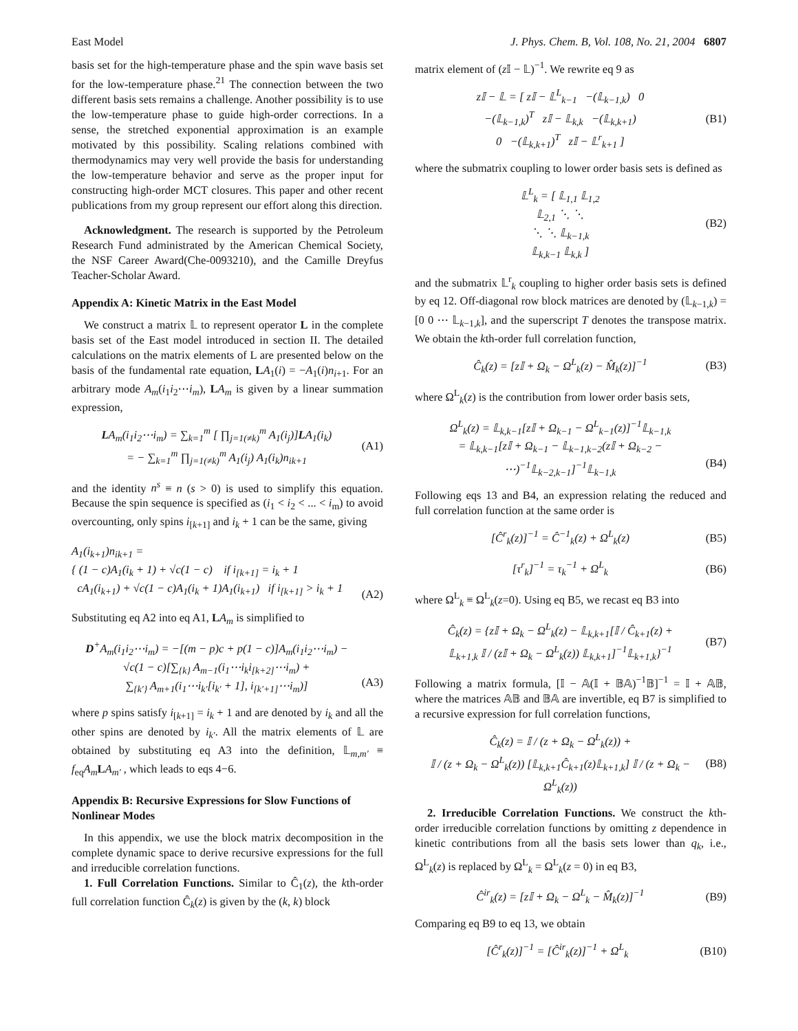East Model J. Phys. Chem. B, Vol. 108, No. 21, 2004 6807
basis set for the high-temperature phase and the spin wave basis set for the low-temperature phase.<sup>21</sup> The connection between the two different basis sets remains a challenge. Another possibility is to use the low-temperature phase to guide high-order corrections. In a sense, the stretched exponential approximation is an example motivated by this possibility. Scaling relations combined with thermodynamics may very well provide the basis for understanding the low-temperature behavior and serve as the proper input for constructing high-order MCT closures. This paper and other recent publications from my group represent our effort along this direction.
Acknowledgment. The research is supported by the Petroleum Research Fund administrated by the American Chemical Society, the NSF Career Award(Che-0093210), and the Camille Dreyfus Teacher-Scholar Award.
Appendix A: Kinetic Matrix in the East Model
We construct a matrix 𝕃 to represent operator L in the complete basis set of the East model introduced in section II. The detailed calculations on the matrix elements of L are presented below on the basis of the fundamental rate equation, LA<sub>1</sub>(i) = −A<sub>1</sub>(i)n<sub>i+1</sub>. For an arbitrary mode A<sub>m</sub>(i<sub>1</sub>i<sub>2</sub>⋯i<sub>m</sub>), LA<sub>m</sub> is given by a linear summation expression,
LA<sub>m</sub>(i<sub>1</sub>i<sub>2</sub>⋯i<sub>m</sub>) = ∑<sub>k=1</sub><sup>m</sup> [ ∏<sub>j=1(≠k)</sub><sup>m</sup> A<sub>1</sub>(i<sub>j</sub>)]LA<sub>1</sub>(i<sub>k</sub>)
= − ∑<sub>k=1</sub><sup>m</sup> ∏<sub>j=1(≠k)</sub><sup>m</sup> A<sub>1</sub>(i<sub>j</sub>) A<sub>1</sub>(i<sub>k</sub>)n<sub>ik+1</sub> (A1)
and the identity n<sup>s</sup> ≡ n (s > 0) is used to simplify this equation. Because the spin sequence is specified as (i<sub>1</sub> < i<sub>2</sub> < ... < i<sub>m</sub>) to avoid overcounting, only spins i<sub>[k+1]</sub> and i<sub>k</sub> + 1 can be the same, giving
A<sub>1</sub>(i<sub>k+1</sub>)n<sub>ik+1</sub> =
{ (1 − c)A<sub>1</sub>(i<sub>k</sub> + 1) + √c(1 − c) if i<sub>[k+1]</sub> = i<sub>k</sub> + 1
cA<sub>1</sub>(i<sub>k+1</sub>) + √c(1 − c)A<sub>1</sub>(i<sub>k</sub> + 1)A<sub>1</sub>(i<sub>k+1</sub>) if i<sub>[k+1]</sub> > i<sub>k</sub> + 1
(A2)
Substituting eq A2 into eq A1, LA<sub>m</sub> is simplified to
D<sup>+</sup>A<sub>m</sub>(i<sub>1</sub>i<sub>2</sub>⋯i<sub>m</sub>) = −[(m − p)c + p(1 − c)]A<sub>m</sub>(i<sub>1</sub>i<sub>2</sub>⋯i<sub>m</sub>) −
√c(1 − c)[∑<sub>{k}</sub> A<sub>m−1</sub>(i<sub>1</sub>⋯i<sub>k</sub>i<sub>[k+2]</sub>⋯i<sub>m</sub>) +
∑<sub>{k′}</sub> A<sub>m+1</sub>(i<sub>1</sub>⋯i<sub>k′</sub>[i<sub>k′</sub> + 1], i<sub>[k′+1]</sub>⋯i<sub>m</sub>)]
(A3)
where p spins satisfy i<sub>[k+1]</sub> = i<sub>k</sub> + 1 and are denoted by i<sub>k</sub> and all the other spins are denoted by i<sub>k′</sub>. All the matrix elements of 𝕃 are obtained by substituting eq A3 into the definition, 𝕃<sub>m,m′</sub> ≡ f<sub>eq</sub>A<sub>m</sub> LA<sub>m′</sub> , which leads to eqs 4−6.
Appendix B: Recursive Expressions for Slow Functions of Nonlinear Modes
In this appendix, we use the block matrix decomposition in the complete dynamic space to derive recursive expressions for the full and irreducible correlation functions.
1. Full Correlation Functions. Similar to Ĉ<sub>1</sub>(z), the kth-order full correlation function Ĉ<sub>k</sub>(z) is given by the (k, k) block
matrix element of (z 𝕀 − 𝕃)<sup>−1</sup>. We rewrite eq 9 as
z𝕀 − 𝕃 = [ z𝕀 − 𝕃<sup>L</sup><sub>k−1</sub> −(𝕃<sub>k−1,k</sub>) 0
−(𝕃<sub>k−1,k</sub>)<sup>T</sup> z𝕀 − 𝕃<sub>k,k</sub> −(𝕃<sub>k,k+1</sub>)
0 −(𝕃<sub>k,k+1</sub>)<sup>T</sup> z𝕀 − 𝕃<sup>r</sup><sub>k+1</sub> ] (B1)
where the submatrix coupling to lower order basis sets is defined as
𝕃<sup>L</sup><sub>k</sub> = [ 𝕃<sub>1,1</sub> 𝕃<sub>1,2</sub>
𝕃<sub>2,1</sub> ⋱ ⋱
⋱ ⋱ 𝕃<sub>k−1,k</sub>
𝕃<sub>k,k−1</sub> 𝕃<sub>k,k</sub> ] (B2)
and the submatrix 𝕃<sup>r</sup><sub>k</sub> coupling to higher order basis sets is defined by eq 12. Off-diagonal row block matrices are denoted by (𝕃<sub>k−1,k</sub>) = [0 0 ⋯ 𝕃<sub>k−1,k</sub>], and the superscript T denotes the transpose matrix. We obtain the kth-order full correlation function,
Ĉ<sub>k</sub>(z) = [z𝕀 + Ω<sub>k</sub> − Ω<sup>L</sup><sub>k</sub>(z) − M̂<sub>k</sub>(z)]<sup>−1</sup> (B3)
where Ω<sup>L</sup><sub>k</sub>(z) is the contribution from lower order basis sets,
Ω<sup>L</sup><sub>k</sub>(z) = 𝕃<sub>k,k−1</sub>[z𝕀 + Ω<sub>k−1</sub> − Ω<sup>L</sup><sub>k−1</sub>(z)]<sup>−1</sup>𝕃<sub>k−1,k</sub>
= 𝕃<sub>k,k−1</sub>[z𝕀 + Ω<sub>k−1</sub> − 𝕃<sub>k−1,k−2</sub>(z𝕀 + Ω<sub>k−2</sub> −
⋯)<sup>−1</sup>𝕃<sub>k−2,k−1</sub>]<sup>−1</sup>𝕃<sub>k−1,k</sub>
(B4)
Following eqs 13 and B4, an expression relating the reduced and full correlation function at the same order is
[Ĉ<sup>r</sup><sub>k</sub>(z)]<sup>−1</sup> = Ĉ<sup>−1</sup><sub>k</sub>(z) + Ω<sup>L</sup><sub>k</sub>(z) (B5)
[τ<sup>r</sup><sub>k</sub>]<sup>−1</sup> = τ<sub>k</sub><sup>−1</sup> + Ω<sup>L</sup><sub>k</sub> (B6)
where Ω<sup>L</sup><sub>k</sub> ≡ Ω<sup>L</sup><sub>k</sub>(z=0). Using eq B5, we recast eq B3 into
Ĉ<sub>k</sub>(z) = {z𝕀 + Ω<sub>k</sub> − Ω<sup>L</sup><sub>k</sub>(z) − 𝕃<sub>k,k+1</sub>[𝕀 / Ĉ<sub>k+1</sub>(z) +
𝕃<sub>k+1,k</sub> 𝕀 / (z𝕀 + Ω<sub>k</sub> − Ω<sup>L</sup><sub>k</sub>(z)) 𝕃<sub>k,k+1</sub>]<sup>−1</sup>𝕃<sub>k+1,k</sub>}<sup>−1</sup> (B7)
Following a matrix formula, [𝕀 − 𝔸(𝕀 + 𝔹𝔸)<sup>−1</sup>𝔹]<sup>−1</sup> = 𝕀 + 𝔸𝔹, where the matrices 𝔸𝔹 and 𝔹𝔸 are invertible, eq B7 is simplified to a recursive expression for full correlation functions,
Ĉ<sub>k</sub>(z) = 𝕀 / (z + Ω<sub>k</sub> − Ω<sup>L</sup><sub>k</sub>(z)) +
𝕀 / (z + Ω<sub>k</sub> − Ω<sup>L</sup><sub>k</sub>(z)) [𝕃<sub>k,k+1</sub>Ĉ<sub>k+1</sub>(z)𝕃<sub>k+1,k</sub>] 𝕀 / (z + Ω<sub>k</sub> − Ω<sup>L</sup><sub>k</sub>(z)) (B8)
2. Irreducible Correlation Functions. We construct the kth-order irreducible correlation functions by omitting z dependence in kinetic contributions from all the basis sets lower than q<sub>k</sub>, i.e., Ω<sup>L</sup><sub>k</sub>(z) is replaced by Ω<sup>L</sup><sub>k</sub> = Ω<sup>L</sup><sub>k</sub>(z = 0) in eq B3,
Ĉ<sup>ir</sup><sub>k</sub>(z) = [z𝕀 + Ω<sub>k</sub> − Ω<sup>L</sup><sub>k</sub> − M̂<sub>k</sub>(z)]<sup>−1</sup> (B9)
Comparing eq B9 to eq 13, we obtain
[Ĉ<sup>r</sup><sub>k</sub>(z)]<sup>−1</sup> = [Ĉ<sup>ir</sup><sub>k</sub>(z)]<sup>−1</sup> + Ω<sup>L</sup><sub>k</sub> (B10)